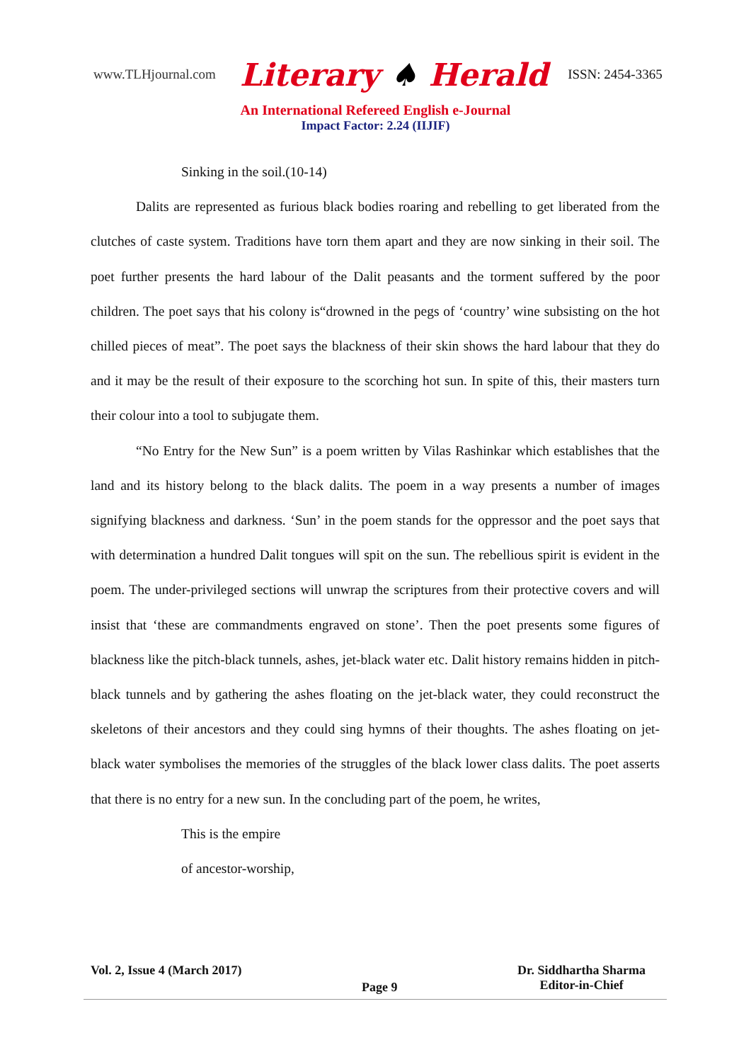www.TLHjournal.com Literary ♠ Herald ISSN: 2454-3365
An International Refereed English e-Journal
Impact Factor: 2.24 (IIJIF)
Sinking in the soil.(10-14)
Dalits are represented as furious black bodies roaring and rebelling to get liberated from the clutches of caste system. Traditions have torn them apart and they are now sinking in their soil. The poet further presents the hard labour of the Dalit peasants and the torment suffered by the poor children. The poet says that his colony is“drowned in the pegs of ‘country’ wine subsisting on the hot chilled pieces of meat”. The poet says the blackness of their skin shows the hard labour that they do and it may be the result of their exposure to the scorching hot sun. In spite of this, their masters turn their colour into a tool to subjugate them.
“No Entry for the New Sun” is a poem written by Vilas Rashinkar which establishes that the land and its history belong to the black dalits. The poem in a way presents a number of images signifying blackness and darkness. ‘Sun’ in the poem stands for the oppressor and the poet says that with determination a hundred Dalit tongues will spit on the sun. The rebellious spirit is evident in the poem. The under-privileged sections will unwrap the scriptures from their protective covers and will insist that ‘these are commandments engraved on stone’. Then the poet presents some figures of blackness like the pitch-black tunnels, ashes, jet-black water etc. Dalit history remains hidden in pitch-black tunnels and by gathering the ashes floating on the jet-black water, they could reconstruct the skeletons of their ancestors and they could sing hymns of their thoughts. The ashes floating on jet-black water symbolises the memories of the struggles of the black lower class dalits. The poet asserts that there is no entry for a new sun. In the concluding part of the poem, he writes,
This is the empire
of ancestor-worship,
Vol. 2, Issue 4 (March 2017)
Page 9
Dr. Siddhartha Sharma
Editor-in-Chief